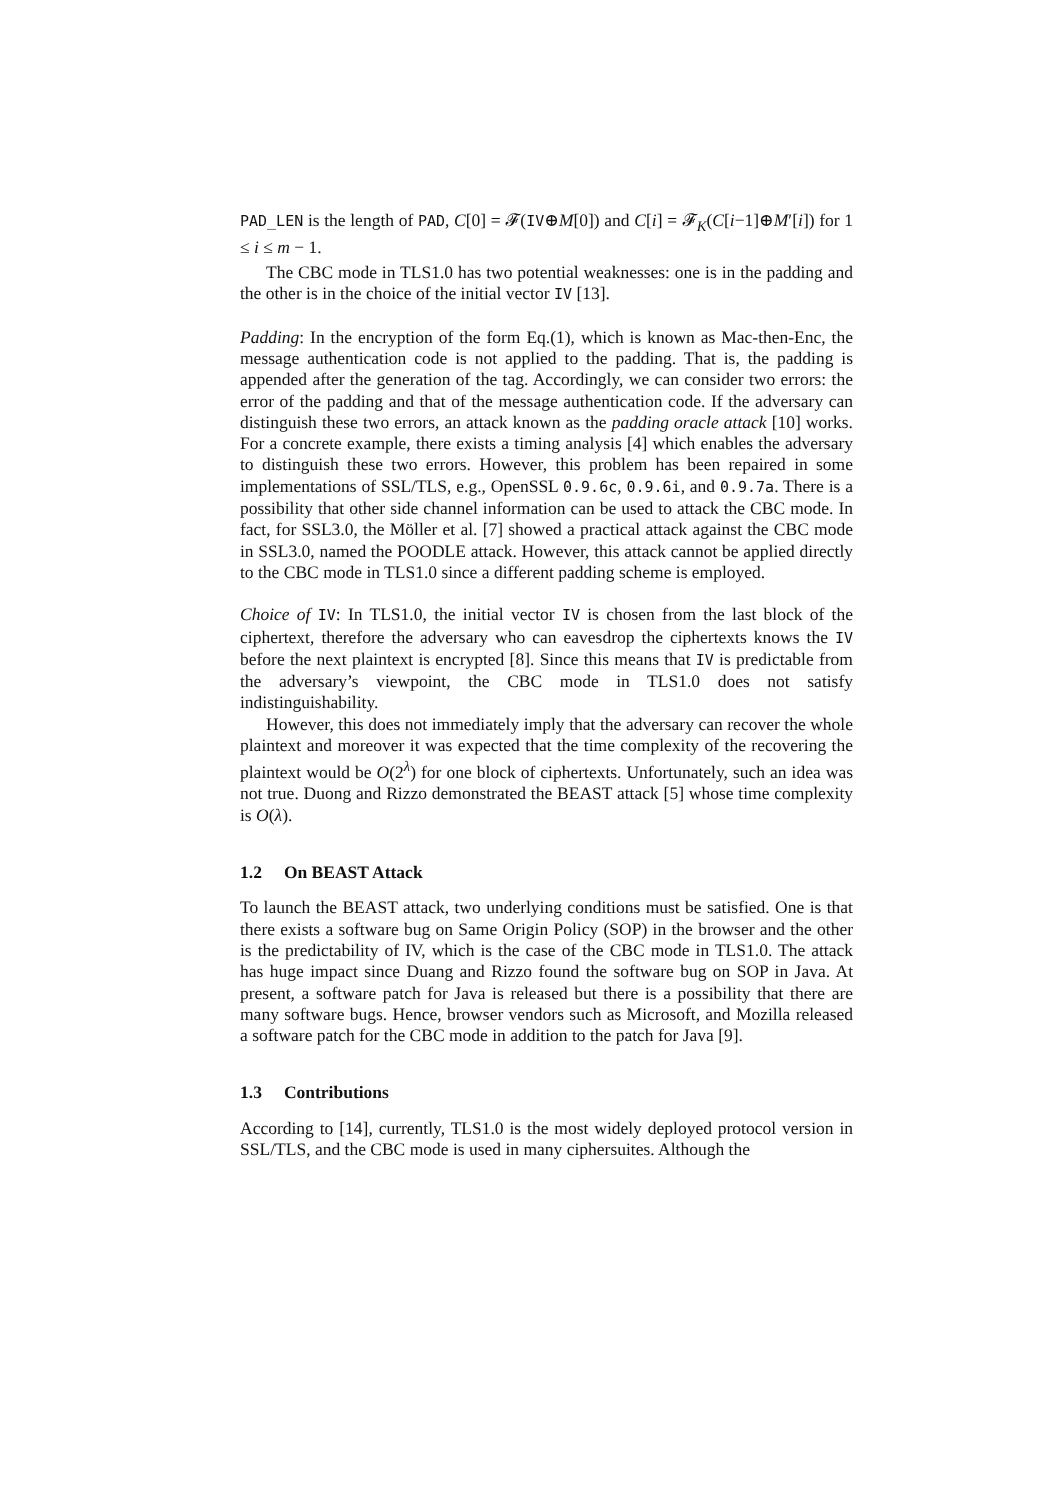PAD_LEN is the length of PAD, C[0] = 𝓕(IV⊕M[0]) and C[i] = 𝓕<sub>K</sub>(C[i−1]⊕M′[i]) for 1 ≤ i ≤ m − 1.
The CBC mode in TLS1.0 has two potential weaknesses: one is in the padding and the other is in the choice of the initial vector IV [13].
Padding: In the encryption of the form Eq.(1), which is known as Mac-then-Enc, the message authentication code is not applied to the padding. That is, the padding is appended after the generation of the tag. Accordingly, we can consider two errors: the error of the padding and that of the message authentication code. If the adversary can distinguish these two errors, an attack known as the padding oracle attack [10] works. For a concrete example, there exists a timing analysis [4] which enables the adversary to distinguish these two errors. However, this problem has been repaired in some implementations of SSL/TLS, e.g., OpenSSL 0.9.6c, 0.9.6i, and 0.9.7a. There is a possibility that other side channel information can be used to attack the CBC mode. In fact, for SSL3.0, the Möller et al. [7] showed a practical attack against the CBC mode in SSL3.0, named the POODLE attack. However, this attack cannot be applied directly to the CBC mode in TLS1.0 since a different padding scheme is employed.
Choice of IV: In TLS1.0, the initial vector IV is chosen from the last block of the ciphertext, therefore the adversary who can eavesdrop the ciphertexts knows the IV before the next plaintext is encrypted [8]. Since this means that IV is predictable from the adversary’s viewpoint, the CBC mode in TLS1.0 does not satisfy indistinguishability.
However, this does not immediately imply that the adversary can recover the whole plaintext and moreover it was expected that the time complexity of the recovering the plaintext would be O(2<sup>λ</sup>) for one block of ciphertexts. Unfortunately, such an idea was not true. Duong and Rizzo demonstrated the BEAST attack [5] whose time complexity is O(λ).
1.2 On BEAST Attack
To launch the BEAST attack, two underlying conditions must be satisfied. One is that there exists a software bug on Same Origin Policy (SOP) in the browser and the other is the predictability of IV, which is the case of the CBC mode in TLS1.0. The attack has huge impact since Duang and Rizzo found the software bug on SOP in Java. At present, a software patch for Java is released but there is a possibility that there are many software bugs. Hence, browser vendors such as Microsoft, and Mozilla released a software patch for the CBC mode in addition to the patch for Java [9].
1.3 Contributions
According to [14], currently, TLS1.0 is the most widely deployed protocol version in SSL/TLS, and the CBC mode is used in many ciphersuites. Although the